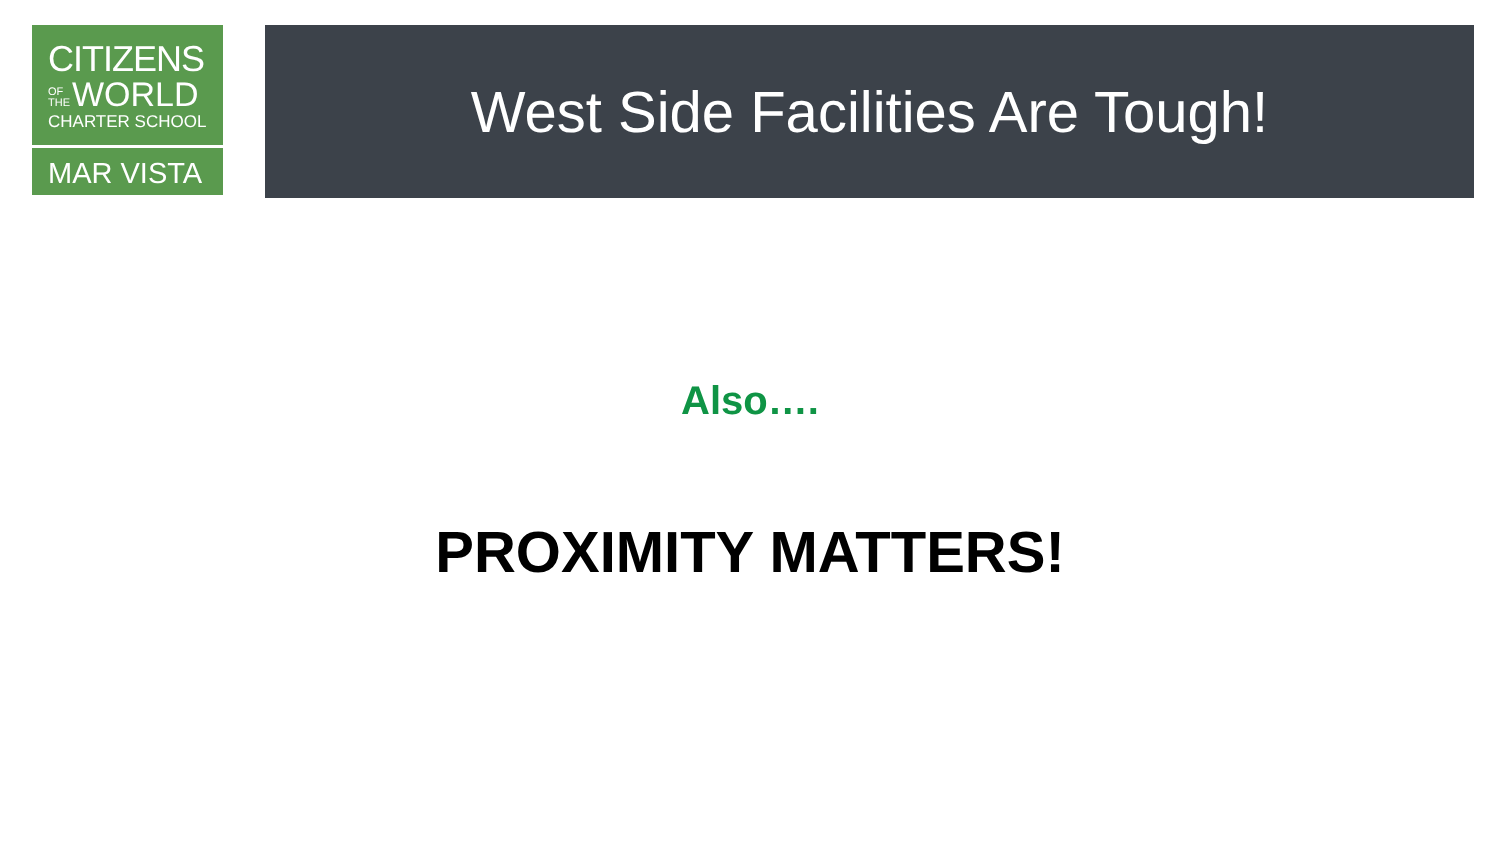CITIZENS
OF THE WORLD
CHARTER SCHOOL
MAR VISTA
West Side Facilities Are Tough!
Also….
PROXIMITY MATTERS!